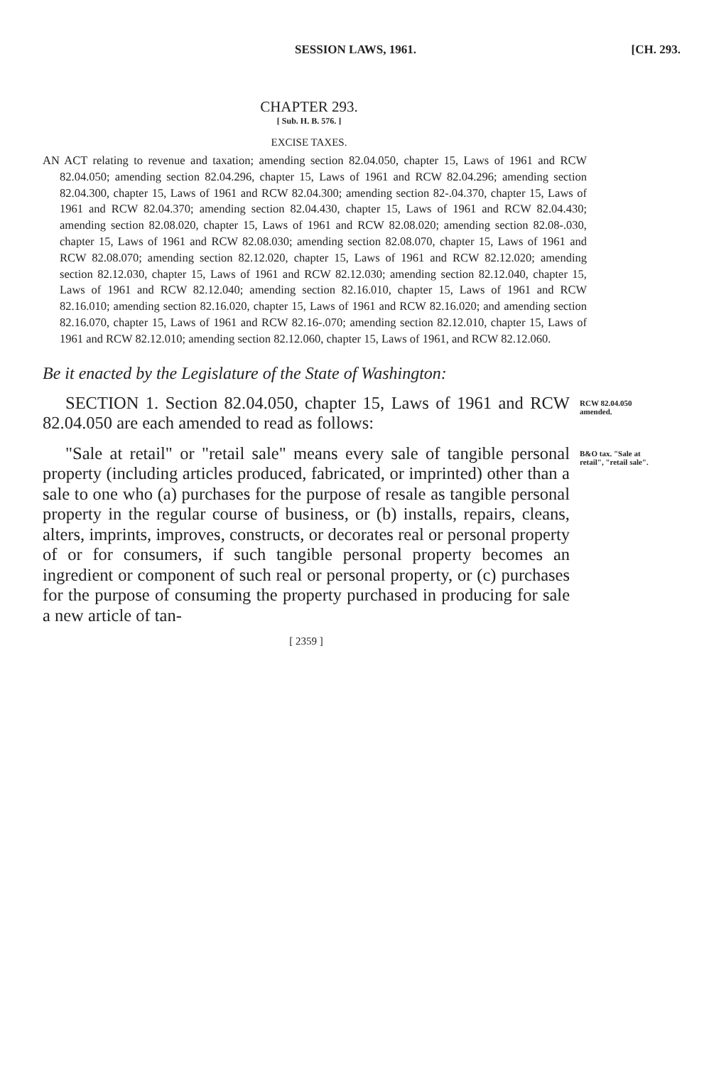SESSION LAWS, 1961. [CH. 293.
CHAPTER 293.
[ Sub. H. B. 576. ]
EXCISE TAXES.
AN ACT relating to revenue and taxation; amending section 82.04.050, chapter 15, Laws of 1961 and RCW 82.04.050; amending section 82.04.296, chapter 15, Laws of 1961 and RCW 82.04.296; amending section 82.04.300, chapter 15, Laws of 1961 and RCW 82.04.300; amending section 82-.04.370, chapter 15, Laws of 1961 and RCW 82.04.370; amending section 82.04.430, chapter 15, Laws of 1961 and RCW 82.04.430; amending section 82.08.020, chapter 15, Laws of 1961 and RCW 82.08.020; amending section 82.08-.030, chapter 15, Laws of 1961 and RCW 82.08.030; amending section 82.08.070, chapter 15, Laws of 1961 and RCW 82.08.070; amending section 82.12.020, chapter 15, Laws of 1961 and RCW 82.12.020; amending section 82.12.030, chapter 15, Laws of 1961 and RCW 82.12.030; amending section 82.12.040, chapter 15, Laws of 1961 and RCW 82.12.040; amending section 82.16.010, chapter 15, Laws of 1961 and RCW 82.16.010; amending section 82.16.020, chapter 15, Laws of 1961 and RCW 82.16.020; and amending section 82.16.070, chapter 15, Laws of 1961 and RCW 82.16-.070; amending section 82.12.010, chapter 15, Laws of 1961 and RCW 82.12.010; amending section 82.12.060, chapter 15, Laws of 1961, and RCW 82.12.060.
Be it enacted by the Legislature of the State of Washington:
SECTION 1. Section 82.04.050, chapter 15, Laws of 1961 and RCW 82.04.050 are each amended to read as follows:
RCW 82.04.050 amended.
"Sale at retail" or "retail sale" means every sale of tangible personal property (including articles produced, fabricated, or imprinted) other than a sale to one who (a) purchases for the purpose of resale as tangible personal property in the regular course of business, or (b) installs, repairs, cleans, alters, imprints, improves, constructs, or decorates real or personal property of or for consumers, if such tangible personal property becomes an ingredient or component of such real or personal property, or (c) purchases for the purpose of consuming the property purchased in producing for sale a new article of tan-
B&O tax. "Sale at retail", "retail sale".
[ 2359 ]